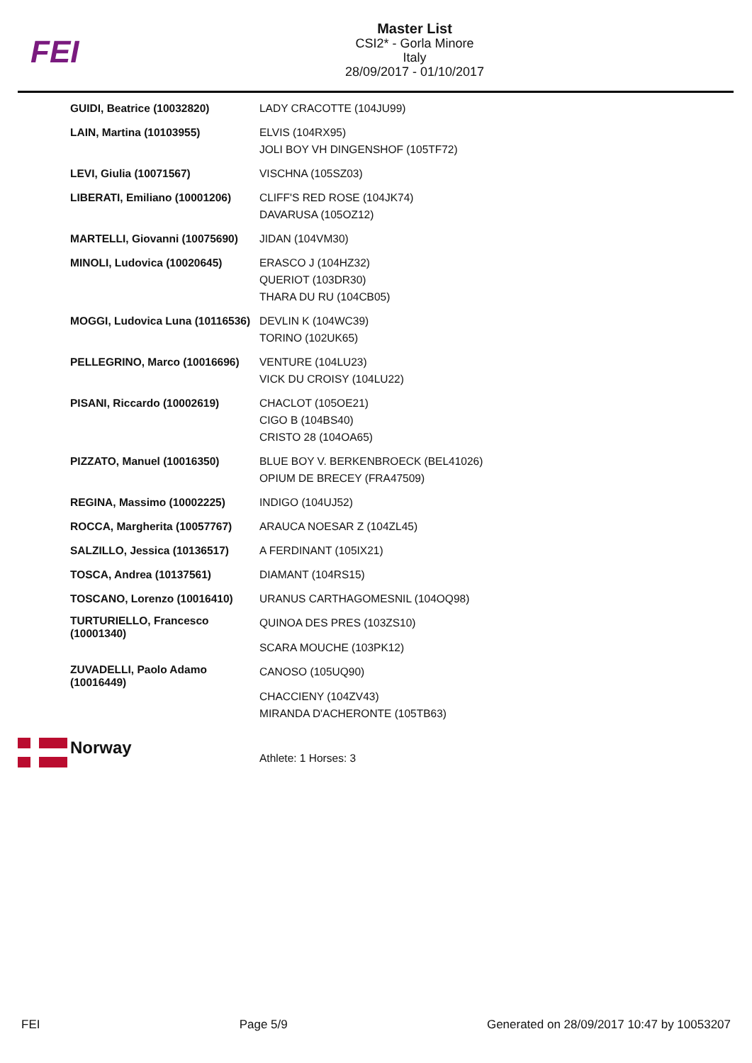FEI
Master List
CSI2* - Gorla Minore
Italy
28/09/2017 - 01/10/2017
| GUIDI, Beatrice (10032820) | LADY CRACOTTE (104JU99) |
| LAIN, Martina (10103955) | ELVIS (104RX95) JOLI BOY VH DINGENSHOF (105TF72) |
| LEVI, Giulia (10071567) | VISCHNA (105SZ03) |
| LIBERATI, Emiliano (10001206) | CLIFF'S RED ROSE (104JK74) DAVARUSA (105OZ12) |
| MARTELLI, Giovanni (10075690) | JIDAN (104VM30) |
| MINOLI, Ludovica (10020645) | ERASCO J (104HZ32) QUERIOT (103DR30) THARA DU RU (104CB05) |
| MOGGI, Ludovica Luna (10116536) | DEVLIN K (104WC39) TORINO (102UK65) |
| PELLEGRINO, Marco (10016696) | VENTURE (104LU23) VICK DU CROISY (104LU22) |
| PISANI, Riccardo (10002619) | CHACLOT (105OE21) CIGO B (104BS40) CRISTO 28 (104OA65) |
| PIZZATO, Manuel (10016350) | BLUE BOY V. BERKENBROECK (BEL41026) OPIUM DE BRECEY (FRA47509) |
| REGINA, Massimo (10002225) | INDIGO (104UJ52) |
| ROCCA, Margherita (10057767) | ARAUCA NOESAR Z (104ZL45) |
| SALZILLO, Jessica (10136517) | A FERDINANT (105IX21) |
| TOSCA, Andrea (10137561) | DIAMANT (104RS15) |
| TOSCANO, Lorenzo (10016410) | URANUS CARTHAGOMESNIL (104OQ98) |
| TURTURIELLO, Francesco (10001340) | QUINOA DES PRES (103ZS10) SCARA MOUCHE (103PK12) |
| ZUVADELLI, Paolo Adamo (10016449) | CANOSO (105UQ90) CHACCIENY (104ZV43) MIRANDA D'ACHERONTE (105TB63) |
Norway
Athlete: 1 Horses: 3
FEI Page 5/9 Generated on 28/09/2017 10:47 by 10053207